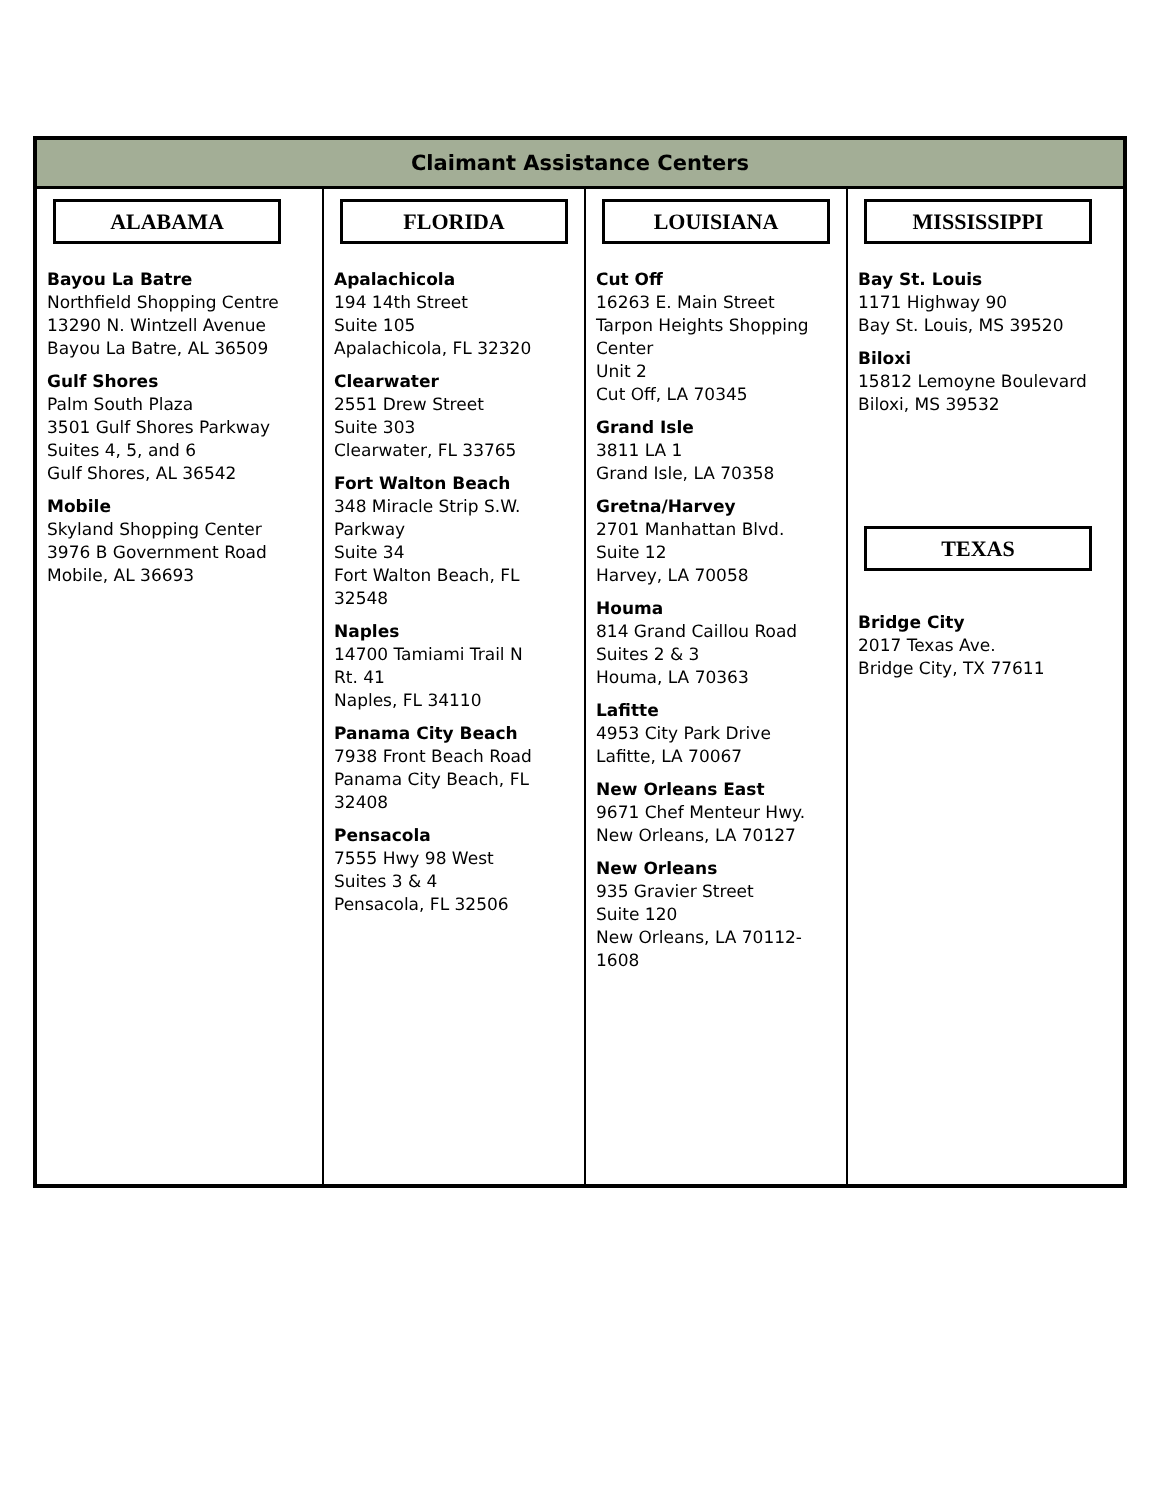| Claimant Assistance Centers | | | |
| --- | --- | --- | --- |
| ALABAMA Bayou La Batre Northfield Shopping Centre 13290 N. Wintzell Avenue Bayou La Batre, AL 36509 Gulf Shores Palm South Plaza 3501 Gulf Shores Parkway Suites 4, 5, and 6 Gulf Shores, AL 36542 Mobile Skyland Shopping Center 3976 B Government Road Mobile, AL 36693 | FLORIDA Apalachicola 194 14th Street Suite 105 Apalachicola, FL 32320 Clearwater 2551 Drew Street Suite 303 Clearwater, FL 33765 Fort Walton Beach 348 Miracle Strip S.W. Parkway Suite 34 Fort Walton Beach, FL 32548 Naples 14700 Tamiami Trail N Rt. 41 Naples, FL 34110 Panama City Beach 7938 Front Beach Road Panama City Beach, FL 32408 Pensacola 7555 Hwy 98 West Suites 3 & 4 Pensacola, FL 32506 | LOUISIANA Cut Off 16263 E. Main Street Tarpon Heights Shopping Center Unit 2 Cut Off, LA 70345 Grand Isle 3811 LA 1 Grand Isle, LA 70358 Gretna/Harvey 2701 Manhattan Blvd. Suite 12 Harvey, LA 70058 Houma 814 Grand Caillou Road Suites 2 & 3 Houma, LA 70363 Lafitte 4953 City Park Drive Lafitte, LA 70067 New Orleans East 9671 Chef Menteur Hwy. New Orleans, LA 70127 New Orleans 935 Gravier Street Suite 120 New Orleans, LA 70112-1608 | MISSISSIPPI Bay St. Louis 1171 Highway 90 Bay St. Louis, MS 39520 Biloxi 15812 Lemoyne Boulevard Biloxi, MS 39532 TEXAS Bridge City 2017 Texas Ave. Bridge City, TX 77611 |